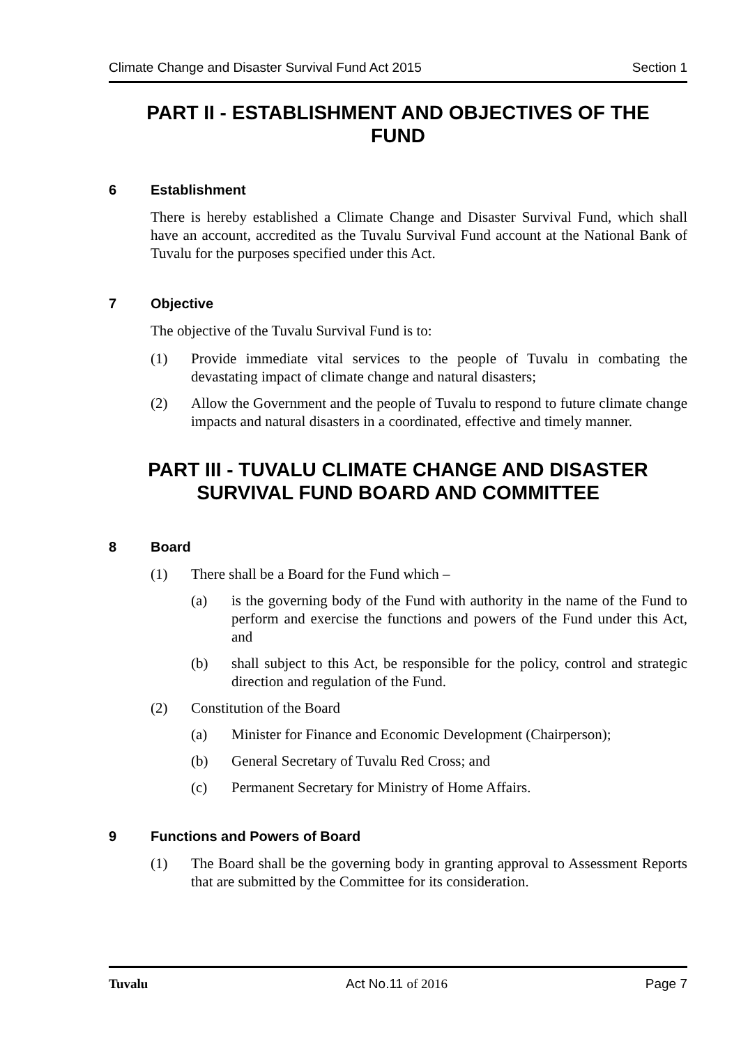Climate Change and Disaster Survival Fund Act 2015 Section 1
PART II - ESTABLISHMENT AND OBJECTIVES OF THE FUND
6 Establishment
There is hereby established a Climate Change and Disaster Survival Fund, which shall have an account, accredited as the Tuvalu Survival Fund account at the National Bank of Tuvalu for the purposes specified under this Act.
7 Objective
The objective of the Tuvalu Survival Fund is to:
(1) Provide immediate vital services to the people of Tuvalu in combating the devastating impact of climate change and natural disasters;
(2) Allow the Government and the people of Tuvalu to respond to future climate change impacts and natural disasters in a coordinated, effective and timely manner.
PART III - TUVALU CLIMATE CHANGE AND DISASTER SURVIVAL FUND BOARD AND COMMITTEE
8 Board
(1) There shall be a Board for the Fund which –
(a) is the governing body of the Fund with authority in the name of the Fund to perform and exercise the functions and powers of the Fund under this Act, and
(b) shall subject to this Act, be responsible for the policy, control and strategic direction and regulation of the Fund.
(2) Constitution of the Board
(a) Minister for Finance and Economic Development (Chairperson);
(b) General Secretary of Tuvalu Red Cross; and
(c) Permanent Secretary for Ministry of Home Affairs.
9 Functions and Powers of Board
(1) The Board shall be the governing body in granting approval to Assessment Reports that are submitted by the Committee for its consideration.
Tuvalu Act No.11 of 2016 Page 7